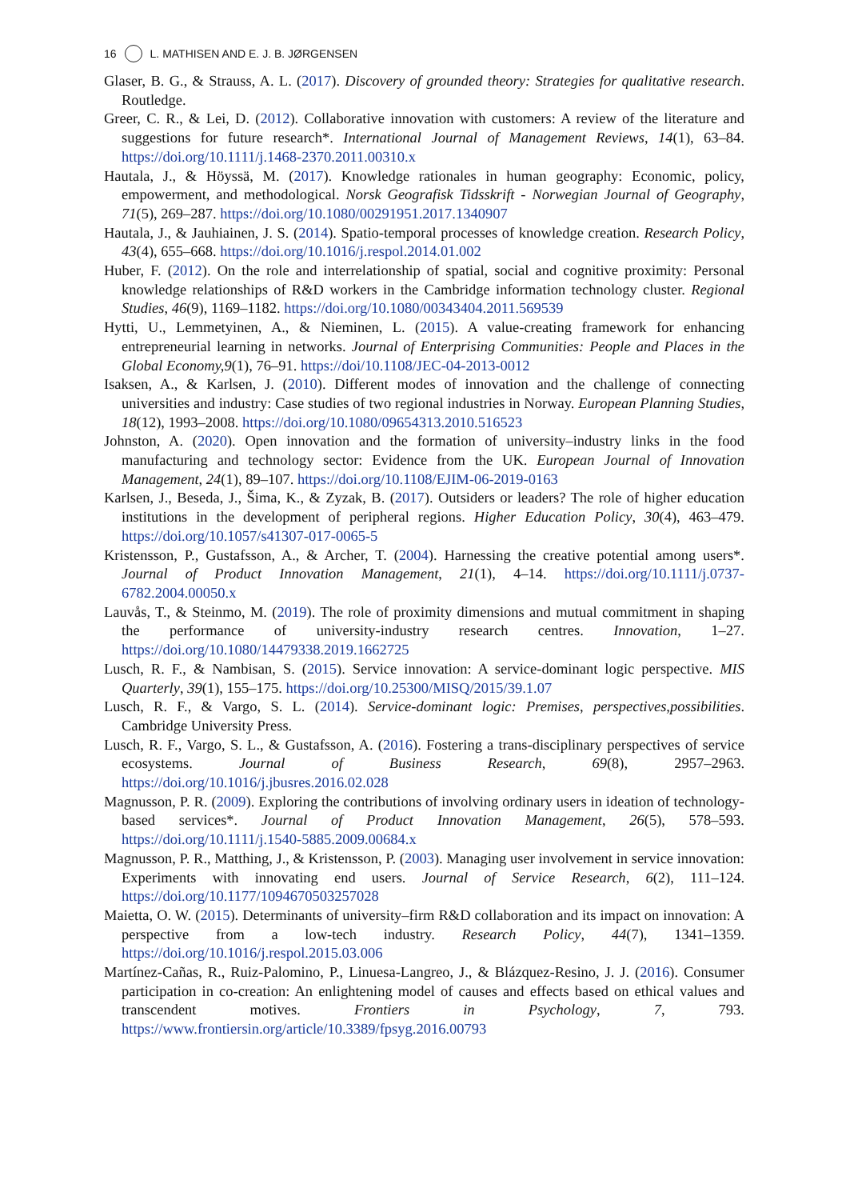16 L. MATHISEN AND E. J. B. JØRGENSEN
Glaser, B. G., & Strauss, A. L. (2017). Discovery of grounded theory: Strategies for qualitative research. Routledge.
Greer, C. R., & Lei, D. (2012). Collaborative innovation with customers: A review of the literature and suggestions for future research*. International Journal of Management Reviews, 14(1), 63–84. https://doi.org/10.1111/j.1468-2370.2011.00310.x
Hautala, J., & Höyssä, M. (2017). Knowledge rationales in human geography: Economic, policy, empowerment, and methodological. Norsk Geografisk Tidsskrift - Norwegian Journal of Geography, 71(5), 269–287. https://doi.org/10.1080/00291951.2017.1340907
Hautala, J., & Jauhiainen, J. S. (2014). Spatio-temporal processes of knowledge creation. Research Policy, 43(4), 655–668. https://doi.org/10.1016/j.respol.2014.01.002
Huber, F. (2012). On the role and interrelationship of spatial, social and cognitive proximity: Personal knowledge relationships of R&D workers in the Cambridge information technology cluster. Regional Studies, 46(9), 1169–1182. https://doi.org/10.1080/00343404.2011.569539
Hytti, U., Lemmetyinen, A., & Nieminen, L. (2015). A value-creating framework for enhancing entrepreneurial learning in networks. Journal of Enterprising Communities: People and Places in the Global Economy,9(1), 76–91. https://doi/10.1108/JEC-04-2013-0012
Isaksen, A., & Karlsen, J. (2010). Different modes of innovation and the challenge of connecting universities and industry: Case studies of two regional industries in Norway. European Planning Studies, 18(12), 1993–2008. https://doi.org/10.1080/09654313.2010.516523
Johnston, A. (2020). Open innovation and the formation of university–industry links in the food manufacturing and technology sector: Evidence from the UK. European Journal of Innovation Management, 24(1), 89–107. https://doi.org/10.1108/EJIM-06-2019-0163
Karlsen, J., Beseda, J., Šima, K., & Zyzak, B. (2017). Outsiders or leaders? The role of higher education institutions in the development of peripheral regions. Higher Education Policy, 30(4), 463–479. https://doi.org/10.1057/s41307-017-0065-5
Kristensson, P., Gustafsson, A., & Archer, T. (2004). Harnessing the creative potential among users*. Journal of Product Innovation Management, 21(1), 4–14. https://doi.org/10.1111/j.0737-6782.2004.00050.x
Lauvås, T., & Steinmo, M. (2019). The role of proximity dimensions and mutual commitment in shaping the performance of university-industry research centres. Innovation, 1–27. https://doi.org/10.1080/14479338.2019.1662725
Lusch, R. F., & Nambisan, S. (2015). Service innovation: A service-dominant logic perspective. MIS Quarterly, 39(1), 155–175. https://doi.org/10.25300/MISQ/2015/39.1.07
Lusch, R. F., & Vargo, S. L. (2014). Service-dominant logic: Premises, perspectives,possibilities. Cambridge University Press.
Lusch, R. F., Vargo, S. L., & Gustafsson, A. (2016). Fostering a trans-disciplinary perspectives of service ecosystems. Journal of Business Research, 69(8), 2957–2963. https://doi.org/10.1016/j.jbusres.2016.02.028
Magnusson, P. R. (2009). Exploring the contributions of involving ordinary users in ideation of technology-based services*. Journal of Product Innovation Management, 26(5), 578–593. https://doi.org/10.1111/j.1540-5885.2009.00684.x
Magnusson, P. R., Matthing, J., & Kristensson, P. (2003). Managing user involvement in service innovation: Experiments with innovating end users. Journal of Service Research, 6(2), 111–124. https://doi.org/10.1177/1094670503257028
Maietta, O. W. (2015). Determinants of university–firm R&D collaboration and its impact on innovation: A perspective from a low-tech industry. Research Policy, 44(7), 1341–1359. https://doi.org/10.1016/j.respol.2015.03.006
Martínez-Cañas, R., Ruiz-Palomino, P., Linuesa-Langreo, J., & Blázquez-Resino, J. J. (2016). Consumer participation in co-creation: An enlightening model of causes and effects based on ethical values and transcendent motives. Frontiers in Psychology, 7, 793. https://www.frontiersin.org/article/10.3389/fpsyg.2016.00793